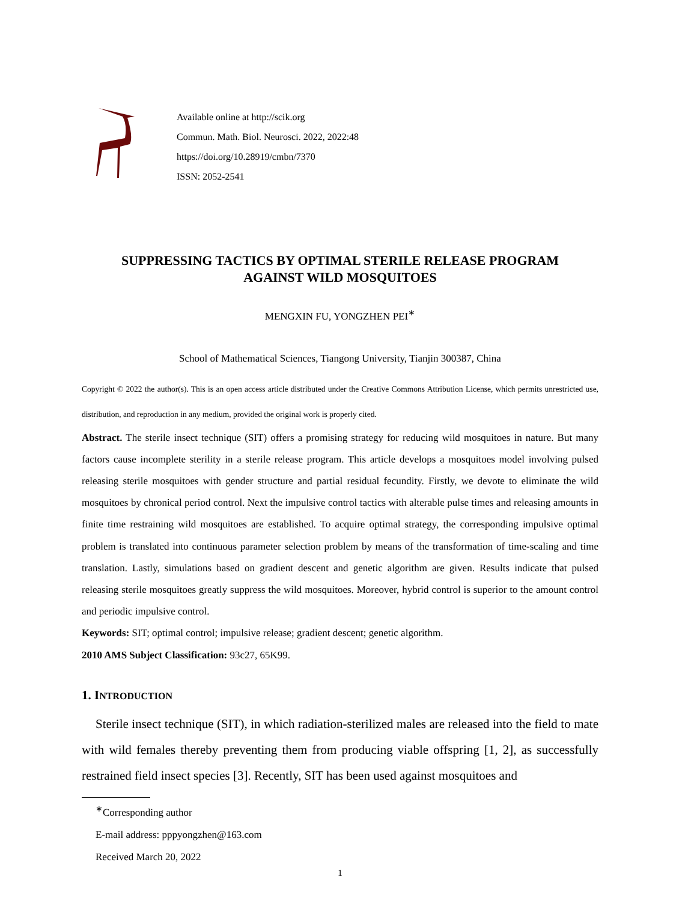Available online at http://scik.org
Commun. Math. Biol. Neurosci. 2022, 2022:48
https://doi.org/10.28919/cmbn/7370
ISSN: 2052-2541
SUPPRESSING TACTICS BY OPTIMAL STERILE RELEASE PROGRAM
AGAINST WILD MOSQUITOES
MENGXIN FU, YONGZHEN PEI<sup>∗</sup>
School of Mathematical Sciences, Tiangong University, Tianjin 300387, China
Copyright © 2022 the author(s). This is an open access article distributed under the Creative Commons Attribution License, which permits unrestricted use, distribution, and reproduction in any medium, provided the original work is properly cited.
Abstract. The sterile insect technique (SIT) offers a promising strategy for reducing wild mosquitoes in nature. But many factors cause incomplete sterility in a sterile release program. This article develops a mosquitoes model involving pulsed releasing sterile mosquitoes with gender structure and partial residual fecundity. Firstly, we devote to eliminate the wild mosquitoes by chronical period control. Next the impulsive control tactics with alterable pulse times and releasing amounts in finite time restraining wild mosquitoes are established. To acquire optimal strategy, the corresponding impulsive optimal problem is translated into continuous parameter selection problem by means of the transformation of time-scaling and time translation. Lastly, simulations based on gradient descent and genetic algorithm are given. Results indicate that pulsed releasing sterile mosquitoes greatly suppress the wild mosquitoes. Moreover, hybrid control is superior to the amount control and periodic impulsive control.
Keywords: SIT; optimal control; impulsive release; gradient descent; genetic algorithm.
2010 AMS Subject Classification: 93c27, 65K99.
1. INTRODUCTION
Sterile insect technique (SIT), in which radiation-sterilized males are released into the field to mate with wild females thereby preventing them from producing viable offspring [1, 2], as successfully restrained field insect species [3]. Recently, SIT has been used against mosquitoes and
<sup>∗</sup>Corresponding author
E-mail address: pppyongzhen@163.com
Received March 20, 2022
1